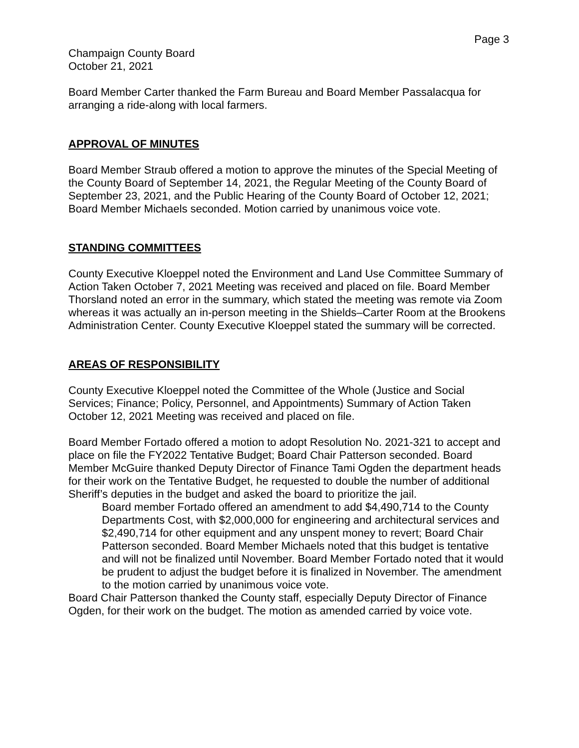Page 3
Champaign County Board
October 21, 2021
Board Member Carter thanked the Farm Bureau and Board Member Passalacqua for arranging a ride-along with local farmers.
APPROVAL OF MINUTES
Board Member Straub offered a motion to approve the minutes of the Special Meeting of the County Board of September 14, 2021, the Regular Meeting of the County Board of September 23, 2021, and the Public Hearing of the County Board of October 12, 2021; Board Member Michaels seconded. Motion carried by unanimous voice vote.
STANDING COMMITTEES
County Executive Kloeppel noted the Environment and Land Use Committee Summary of Action Taken October 7, 2021 Meeting was received and placed on file. Board Member Thorsland noted an error in the summary, which stated the meeting was remote via Zoom whereas it was actually an in-person meeting in the Shields–Carter Room at the Brookens Administration Center. County Executive Kloeppel stated the summary will be corrected.
AREAS OF RESPONSIBILITY
County Executive Kloeppel noted the Committee of the Whole (Justice and Social Services; Finance; Policy, Personnel, and Appointments) Summary of Action Taken October 12, 2021 Meeting was received and placed on file.
Board Member Fortado offered a motion to adopt Resolution No. 2021-321 to accept and place on file the FY2022 Tentative Budget; Board Chair Patterson seconded. Board Member McGuire thanked Deputy Director of Finance Tami Ogden the department heads for their work on the Tentative Budget, he requested to double the number of additional Sheriff’s deputies in the budget and asked the board to prioritize the jail.
Board member Fortado offered an amendment to add $4,490,714 to the County Departments Cost, with $2,000,000 for engineering and architectural services and $2,490,714 for other equipment and any unspent money to revert; Board Chair Patterson seconded. Board Member Michaels noted that this budget is tentative and will not be finalized until November. Board Member Fortado noted that it would be prudent to adjust the budget before it is finalized in November. The amendment to the motion carried by unanimous voice vote.
Board Chair Patterson thanked the County staff, especially Deputy Director of Finance Ogden, for their work on the budget. The motion as amended carried by voice vote.